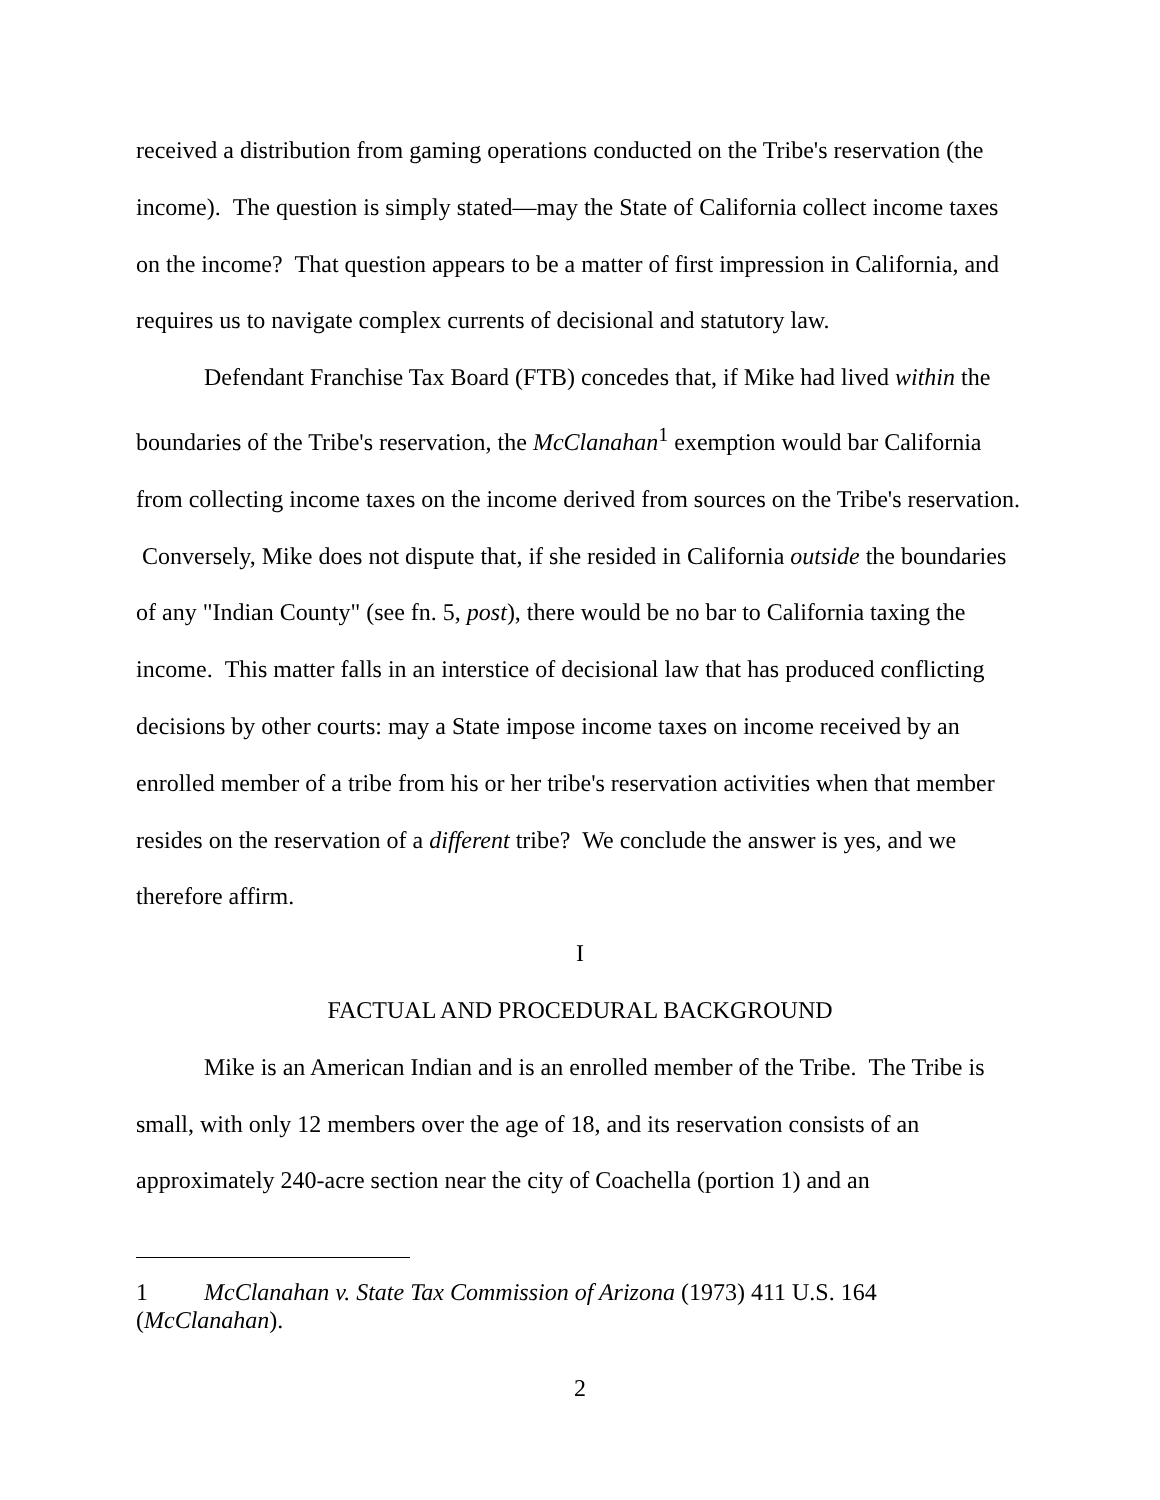received a distribution from gaming operations conducted on the Tribe's reservation (the income). The question is simply stated—may the State of California collect income taxes on the income? That question appears to be a matter of first impression in California, and requires us to navigate complex currents of decisional and statutory law.
Defendant Franchise Tax Board (FTB) concedes that, if Mike had lived within the boundaries of the Tribe's reservation, the McClanahan<sup>1</sup> exemption would bar California from collecting income taxes on the income derived from sources on the Tribe's reservation. Conversely, Mike does not dispute that, if she resided in California outside the boundaries of any "Indian County" (see fn. 5, post), there would be no bar to California taxing the income. This matter falls in an interstice of decisional law that has produced conflicting decisions by other courts: may a State impose income taxes on income received by an enrolled member of a tribe from his or her tribe's reservation activities when that member resides on the reservation of a different tribe? We conclude the answer is yes, and we therefore affirm.
I
FACTUAL AND PROCEDURAL BACKGROUND
Mike is an American Indian and is an enrolled member of the Tribe. The Tribe is small, with only 12 members over the age of 18, and its reservation consists of an approximately 240-acre section near the city of Coachella (portion 1) and an
1 McClanahan v. State Tax Commission of Arizona (1973) 411 U.S. 164 (McClanahan).
2